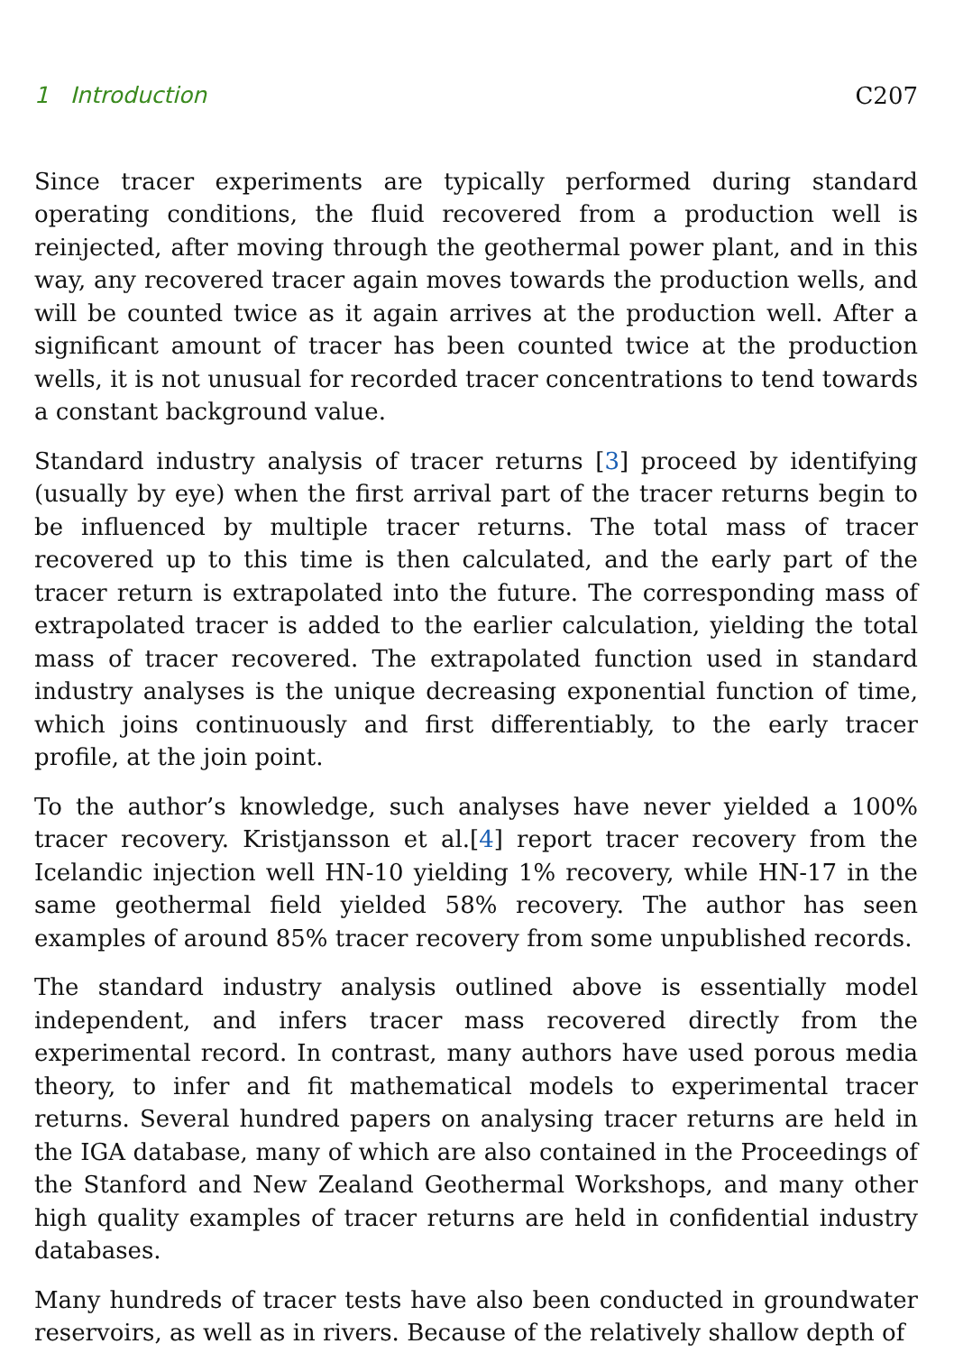1 Introduction C207
Since tracer experiments are typically performed during standard operating conditions, the fluid recovered from a production well is reinjected, after moving through the geothermal power plant, and in this way, any recovered tracer again moves towards the production wells, and will be counted twice as it again arrives at the production well. After a significant amount of tracer has been counted twice at the production wells, it is not unusual for recorded tracer concentrations to tend towards a constant background value.
Standard industry analysis of tracer returns [3] proceed by identifying (usually by eye) when the first arrival part of the tracer returns begin to be influenced by multiple tracer returns. The total mass of tracer recovered up to this time is then calculated, and the early part of the tracer return is extrapolated into the future. The corresponding mass of extrapolated tracer is added to the earlier calculation, yielding the total mass of tracer recovered. The extrapolated function used in standard industry analyses is the unique decreasing exponential function of time, which joins continuously and first differentiably, to the early tracer profile, at the join point.
To the author’s knowledge, such analyses have never yielded a 100% tracer recovery. Kristjansson et al.[4] report tracer recovery from the Icelandic injection well HN-10 yielding 1% recovery, while HN-17 in the same geothermal field yielded 58% recovery. The author has seen examples of around 85% tracer recovery from some unpublished records.
The standard industry analysis outlined above is essentially model independent, and infers tracer mass recovered directly from the experimental record. In contrast, many authors have used porous media theory, to infer and fit mathematical models to experimental tracer returns. Several hundred papers on analysing tracer returns are held in the IGA database, many of which are also contained in the Proceedings of the Stanford and New Zealand Geothermal Workshops, and many other high quality examples of tracer returns are held in confidential industry databases.
Many hundreds of tracer tests have also been conducted in groundwater reservoirs, as well as in rivers. Because of the relatively shallow depth of